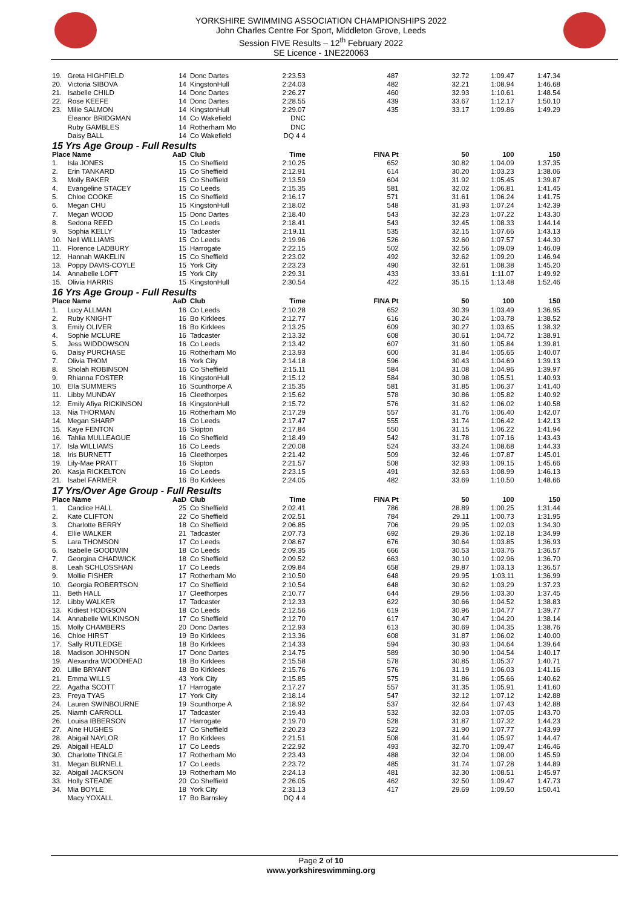YORKSHIRE SWIMMING ASSOCIATION CHAMPIONSHIPS 2022
John Charles Centre For Sport, Middleton Grove, Leeds
Session FIVE Results – 12<sup>th</sup> February 2022
SE Licence - 1NE220063
| 19. | Greta HIGHFIELD | 14 | Donc Dartes | 2:23.53 | 487 | 32.72 | 1:09.47 | 1:47.34 |
| 20. | Victoria SIBOVA | 14 | KingstonHull | 2:24.03 | 482 | 32.21 | 1:08.94 | 1:46.68 |
| 21. | Isabelle CHILD | 14 | Donc Dartes | 2:26.27 | 460 | 32.93 | 1:10.61 | 1:48.54 |
| 22. | Rose KEEFE | 14 | Donc Dartes | 2:28.55 | 439 | 33.67 | 1:12.17 | 1:50.10 |
| 23. | Milie SALMON | 14 | KingstonHull | 2:29.07 | 435 | 33.17 | 1:09.86 | 1:49.29 |
| | Eleanor BRIDGMAN | 14 | Co Wakefield | DNC | | | | |
| | Ruby GAMBLES | 14 | Rotherham Mo | DNC | | | | |
| | Daisy BALL | 14 | Co Wakefield | DQ 4 4 | | | | |
| 15 Yrs Age Group - Full Results | | | | | | | | |
| Place Name | | AaD | Club | Time | FINA Pt | 50 | 100 | 150 |
| 1. | Isla JONES | 15 | Co Sheffield | 2:10.25 | 652 | 30.82 | 1:04.09 | 1:37.35 |
| 2. | Erin TANKARD | 15 | Co Sheffield | 2:12.91 | 614 | 30.20 | 1:03.23 | 1:38.06 |
| 3. | Molly BAKER | 15 | Co Sheffield | 2:13.59 | 604 | 31.92 | 1:05.45 | 1:39.87 |
| 4. | Evangeline STACEY | 15 | Co Leeds | 2:15.35 | 581 | 32.02 | 1:06.81 | 1:41.45 |
| 5. | Chloe COOKE | 15 | Co Sheffield | 2:16.17 | 571 | 31.61 | 1:06.24 | 1:41.75 |
| 6. | Megan CHU | 15 | KingstonHull | 2:18.02 | 548 | 31.93 | 1:07.24 | 1:42.39 |
| 7. | Megan WOOD | 15 | Donc Dartes | 2:18.40 | 543 | 32.23 | 1:07.22 | 1:43.30 |
| 8. | Sedona REED | 15 | Co Leeds | 2:18.41 | 543 | 32.45 | 1:08.33 | 1:44.14 |
| 9. | Sophia KELLY | 15 | Tadcaster | 2:19.11 | 535 | 32.15 | 1:07.66 | 1:43.13 |
| 10. | Nell WILLIAMS | 15 | Co Leeds | 2:19.96 | 526 | 32.60 | 1:07.57 | 1:44.30 |
| 11. | Florence LADBURY | 15 | Harrogate | 2:22.15 | 502 | 32.56 | 1:09.09 | 1:46.09 |
| 12. | Hannah WAKELIN | 15 | Co Sheffield | 2:23.02 | 492 | 32.62 | 1:09.20 | 1:46.94 |
| 13. | Poppy DAVIS-COYLE | 15 | York City | 2:23.23 | 490 | 32.61 | 1:08.38 | 1:45.20 |
| 14. | Annabelle LOFT | 15 | York City | 2:29.31 | 433 | 33.61 | 1:11.07 | 1:49.92 |
| 15. | Olivia HARRIS | 15 | KingstonHull | 2:30.54 | 422 | 35.15 | 1:13.48 | 1:52.46 |
| 16 Yrs Age Group - Full Results | | | | | | | | |
| Place Name | | AaD | Club | Time | FINA Pt | 50 | 100 | 150 |
| 1. | Lucy ALLMAN | 16 | Co Leeds | 2:10.28 | 652 | 30.39 | 1:03.49 | 1:36.95 |
| 2. | Ruby KNIGHT | 16 | Bo Kirklees | 2:12.77 | 616 | 30.24 | 1:03.78 | 1:38.52 |
| 3. | Emily OLIVER | 16 | Bo Kirklees | 2:13.25 | 609 | 30.27 | 1:03.65 | 1:38.32 |
| 4. | Sophie MCLURE | 16 | Tadcaster | 2:13.32 | 608 | 30.61 | 1:04.72 | 1:38.91 |
| 5. | Jess WIDDOWSON | 16 | Co Leeds | 2:13.42 | 607 | 31.60 | 1:05.84 | 1:39.81 |
| 6. | Daisy PURCHASE | 16 | Rotherham Mo | 2:13.93 | 600 | 31.84 | 1:05.65 | 1:40.07 |
| 7. | Olivia THOM | 16 | York City | 2:14.18 | 596 | 30.43 | 1:04.69 | 1:39.13 |
| 8. | Sholah ROBINSON | 16 | Co Sheffield | 2:15.11 | 584 | 31.08 | 1:04.96 | 1:39.97 |
| 9. | Rhianna FOSTER | 16 | KingstonHull | 2:15.12 | 584 | 30.98 | 1:05.51 | 1:40.93 |
| 10. | Ella SUMMERS | 16 | Scunthorpe A | 2:15.35 | 581 | 31.85 | 1:06.37 | 1:41.40 |
| 11. | Libby MUNDAY | 16 | Cleethorpes | 2:15.62 | 578 | 30.86 | 1:05.82 | 1:40.92 |
| 12. | Emily Afiya RICKINSON | 16 | KingstonHull | 2:15.72 | 576 | 31.62 | 1:06.02 | 1:40.58 |
| 13. | Nia THORMAN | 16 | Rotherham Mo | 2:17.29 | 557 | 31.76 | 1:06.40 | 1:42.07 |
| 14. | Megan SHARP | 16 | Co Leeds | 2:17.47 | 555 | 31.74 | 1:06.42 | 1:42.13 |
| 15. | Kaye FENTON | 16 | Skipton | 2:17.84 | 550 | 31.15 | 1:06.22 | 1:41.94 |
| 16. | Tahlia MULLEAGUE | 16 | Co Sheffield | 2:18.49 | 542 | 31.78 | 1:07.16 | 1:43.43 |
| 17. | Isla WILLIAMS | 16 | Co Leeds | 2:20.08 | 524 | 33.24 | 1:08.68 | 1:44.33 |
| 18. | Iris BURNETT | 16 | Cleethorpes | 2:21.42 | 509 | 32.46 | 1:07.87 | 1:45.01 |
| 19. | Lily-Mae PRATT | 16 | Skipton | 2:21.57 | 508 | 32.93 | 1:09.15 | 1:45.66 |
| 20. | Kasja RICKELTON | 16 | Co Leeds | 2:23.15 | 491 | 32.63 | 1:08.99 | 1:46.13 |
| 21. | Isabel FARMER | 16 | Bo Kirklees | 2:24.05 | 482 | 33.69 | 1:10.50 | 1:48.66 |
| 17 Yrs/Over Age Group - Full Results | | | | | | | | |
| Place Name | | AaD | Club | Time | FINA Pt | 50 | 100 | 150 |
| 1. | Candice HALL | 25 | Co Sheffield | 2:02.41 | 786 | 28.89 | 1:00.25 | 1:31.44 |
| 2. | Kate CLIFTON | 22 | Co Sheffield | 2:02.51 | 784 | 29.11 | 1:00.73 | 1:31.95 |
| 3. | Charlotte BERRY | 18 | Co Sheffield | 2:06.85 | 706 | 29.95 | 1:02.03 | 1:34.30 |
| 4. | Ellie WALKER | 21 | Tadcaster | 2:07.73 | 692 | 29.36 | 1:02.18 | 1:34.99 |
| 5. | Lara THOMSON | 17 | Co Leeds | 2:08.67 | 676 | 30.64 | 1:03.85 | 1:36.93 |
| 6. | Isabelle GOODWIN | 18 | Co Leeds | 2:09.35 | 666 | 30.53 | 1:03.76 | 1:36.57 |
| 7. | Georgina CHADWICK | 18 | Co Sheffield | 2:09.52 | 663 | 30.10 | 1:02.96 | 1:36.70 |
| 8. | Leah SCHLOSSHAN | 17 | Co Leeds | 2:09.84 | 658 | 29.87 | 1:03.13 | 1:36.57 |
| 9. | Mollie FISHER | 17 | Rotherham Mo | 2:10.50 | 648 | 29.95 | 1:03.11 | 1:36.99 |
| 10. | Georgia ROBERTSON | 17 | Co Sheffield | 2:10.54 | 648 | 30.62 | 1:03.29 | 1:37.23 |
| 11. | Beth HALL | 17 | Cleethorpes | 2:10.77 | 644 | 29.56 | 1:03.30 | 1:37.45 |
| 12. | Libby WALKER | 17 | Tadcaster | 2:12.33 | 622 | 30.66 | 1:04.52 | 1:38.83 |
| 13. | Kidiest HODGSON | 18 | Co Leeds | 2:12.56 | 619 | 30.96 | 1:04.77 | 1:39.77 |
| 14. | Annabelle WILKINSON | 17 | Co Sheffield | 2:12.70 | 617 | 30.47 | 1:04.20 | 1:38.14 |
| 15. | Molly CHAMBERS | 20 | Donc Dartes | 2:12.93 | 613 | 30.69 | 1:04.35 | 1:38.76 |
| 16. | Chloe HIRST | 19 | Bo Kirklees | 2:13.36 | 608 | 31.87 | 1:06.02 | 1:40.00 |
| 17. | Sally RUTLEDGE | 18 | Bo Kirklees | 2:14.33 | 594 | 30.93 | 1:04.64 | 1:39.64 |
| 18. | Madison JOHNSON | 17 | Donc Dartes | 2:14.75 | 589 | 30.90 | 1:04.54 | 1:40.17 |
| 19. | Alexandra WOODHEAD | 18 | Bo Kirklees | 2:15.58 | 578 | 30.85 | 1:05.37 | 1:40.71 |
| 20. | Lillie BRYANT | 18 | Bo Kirklees | 2:15.76 | 576 | 31.19 | 1:06.03 | 1:41.16 |
| 21. | Emma WILLS | 43 | York City | 2:15.85 | 575 | 31.86 | 1:05.66 | 1:40.62 |
| 22. | Agatha SCOTT | 17 | Harrogate | 2:17.27 | 557 | 31.35 | 1:05.91 | 1:41.60 |
| 23. | Freya TYAS | 17 | York City | 2:18.14 | 547 | 32.12 | 1:07.12 | 1:42.88 |
| 24. | Lauren SWINBOURNE | 19 | Scunthorpe A | 2:18.92 | 537 | 32.64 | 1:07.43 | 1:42.88 |
| 25. | Niamh CARROLL | 17 | Tadcaster | 2:19.43 | 532 | 32.03 | 1:07.05 | 1:43.70 |
| 26. | Louisa IBBERSON | 17 | Harrogate | 2:19.70 | 528 | 31.87 | 1:07.32 | 1:44.23 |
| 27. | Aine HUGHES | 17 | Co Sheffield | 2:20.23 | 522 | 31.90 | 1:07.77 | 1:43.99 |
| 28. | Abigail NAYLOR | 17 | Bo Kirklees | 2:21.51 | 508 | 31.44 | 1:05.97 | 1:44.47 |
| 29. | Abigail HEALD | 17 | Co Leeds | 2:22.92 | 493 | 32.70 | 1:09.47 | 1:46.46 |
| 30. | Charlotte TINGLE | 17 | Rotherham Mo | 2:23.43 | 488 | 32.04 | 1:08.00 | 1:45.59 |
| 31. | Megan BURNELL | 17 | Co Leeds | 2:23.72 | 485 | 31.74 | 1:07.28 | 1:44.89 |
| 32. | Abigail JACKSON | 19 | Rotherham Mo | 2:24.13 | 481 | 32.30 | 1:08.51 | 1:45.97 |
| 33. | Holly STEADE | 20 | Co Sheffield | 2:26.05 | 462 | 32.50 | 1:09.47 | 1:47.73 |
| 34. | Mia BOYLE | 18 | York City | 2:31.13 | 417 | 29.69 | 1:09.50 | 1:50.41 |
| | Macy YOXALL | 17 | Bo Barnsley | DQ 4 4 | | | | |
Page 2 of 10
www.yorkshireswimming.org